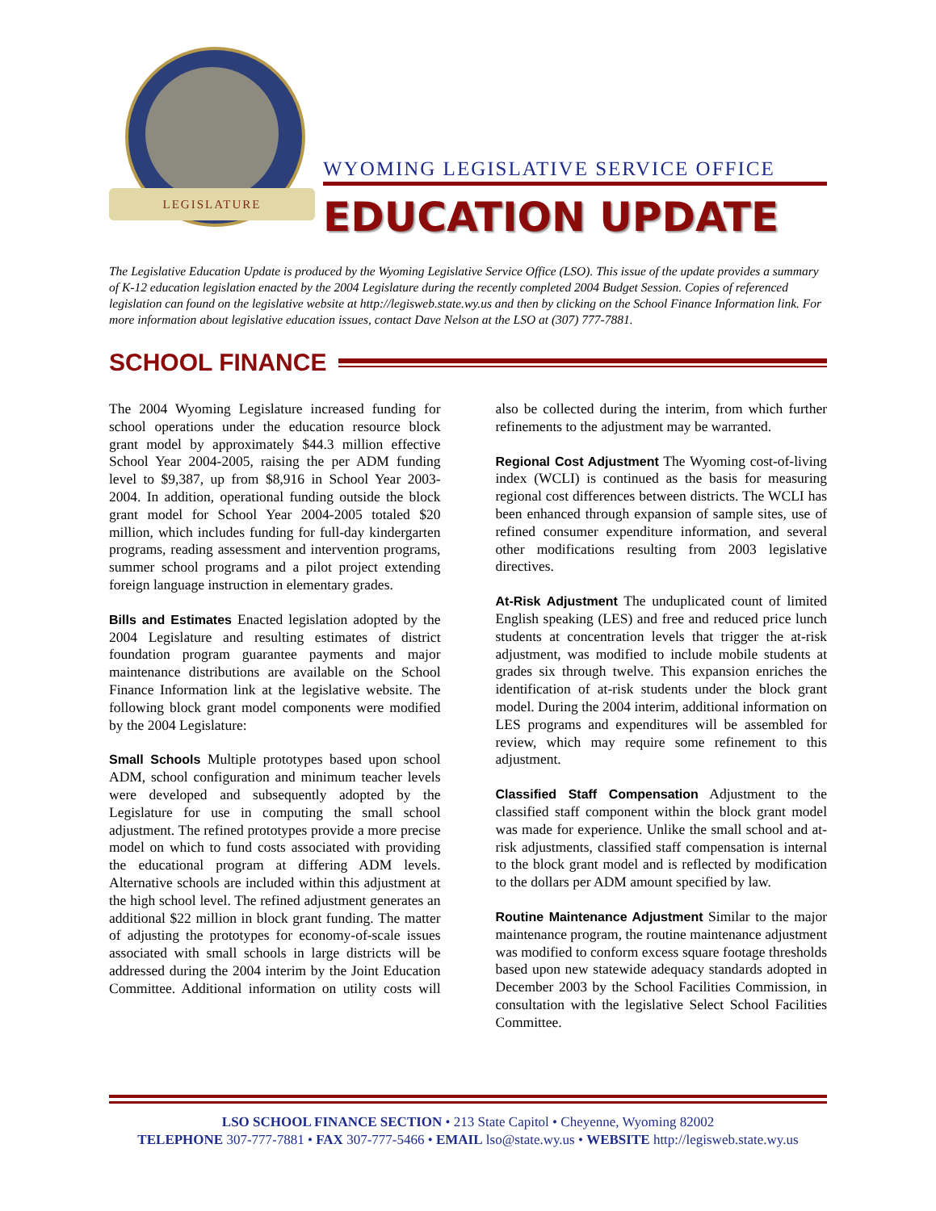LEGISLATURE
WYOMING LEGISLATIVE SERVICE OFFICE
EDUCATION UPDATE
The Legislative Education Update is produced by the Wyoming Legislative Service Office (LSO). This issue of the update provides a summary of K-12 education legislation enacted by the 2004 Legislature during the recently completed 2004 Budget Session. Copies of referenced legislation can found on the legislative website at http://legisweb.state.wy.us and then by clicking on the School Finance Information link. For more information about legislative education issues, contact Dave Nelson at the LSO at (307) 777-7881.
SCHOOL FINANCE
The 2004 Wyoming Legislature increased funding for school operations under the education resource block grant model by approximately $44.3 million effective School Year 2004-2005, raising the per ADM funding level to $9,387, up from $8,916 in School Year 2003-2004. In addition, operational funding outside the block grant model for School Year 2004-2005 totaled $20 million, which includes funding for full-day kindergarten programs, reading assessment and intervention programs, summer school programs and a pilot project extending foreign language instruction in elementary grades.
Bills and Estimates Enacted legislation adopted by the 2004 Legislature and resulting estimates of district foundation program guarantee payments and major maintenance distributions are available on the School Finance Information link at the legislative website. The following block grant model components were modified by the 2004 Legislature:
Small Schools Multiple prototypes based upon school ADM, school configuration and minimum teacher levels were developed and subsequently adopted by the Legislature for use in computing the small school adjustment. The refined prototypes provide a more precise model on which to fund costs associated with providing the educational program at differing ADM levels. Alternative schools are included within this adjustment at the high school level. The refined adjustment generates an additional $22 million in block grant funding. The matter of adjusting the prototypes for economy-of-scale issues associated with small schools in large districts will be addressed during the 2004 interim by the Joint Education Committee. Additional information on utility costs will also be collected during the interim, from which further refinements to the adjustment may be warranted.
Regional Cost Adjustment The Wyoming cost-of-living index (WCLI) is continued as the basis for measuring regional cost differences between districts. The WCLI has been enhanced through expansion of sample sites, use of refined consumer expenditure information, and several other modifications resulting from 2003 legislative directives.
At-Risk Adjustment The unduplicated count of limited English speaking (LES) and free and reduced price lunch students at concentration levels that trigger the at-risk adjustment, was modified to include mobile students at grades six through twelve. This expansion enriches the identification of at-risk students under the block grant model. During the 2004 interim, additional information on LES programs and expenditures will be assembled for review, which may require some refinement to this adjustment.
Classified Staff Compensation Adjustment to the classified staff component within the block grant model was made for experience. Unlike the small school and at-risk adjustments, classified staff compensation is internal to the block grant model and is reflected by modification to the dollars per ADM amount specified by law.
Routine Maintenance Adjustment Similar to the major maintenance program, the routine maintenance adjustment was modified to conform excess square footage thresholds based upon new statewide adequacy standards adopted in December 2003 by the School Facilities Commission, in consultation with the legislative Select School Facilities Committee.
LSO SCHOOL FINANCE SECTION • 213 State Capitol • Cheyenne, Wyoming 82002
TELEPHONE 307-777-7881 • FAX 307-777-5466 • EMAIL lso@state.wy.us • WEBSITE http://legisweb.state.wy.us